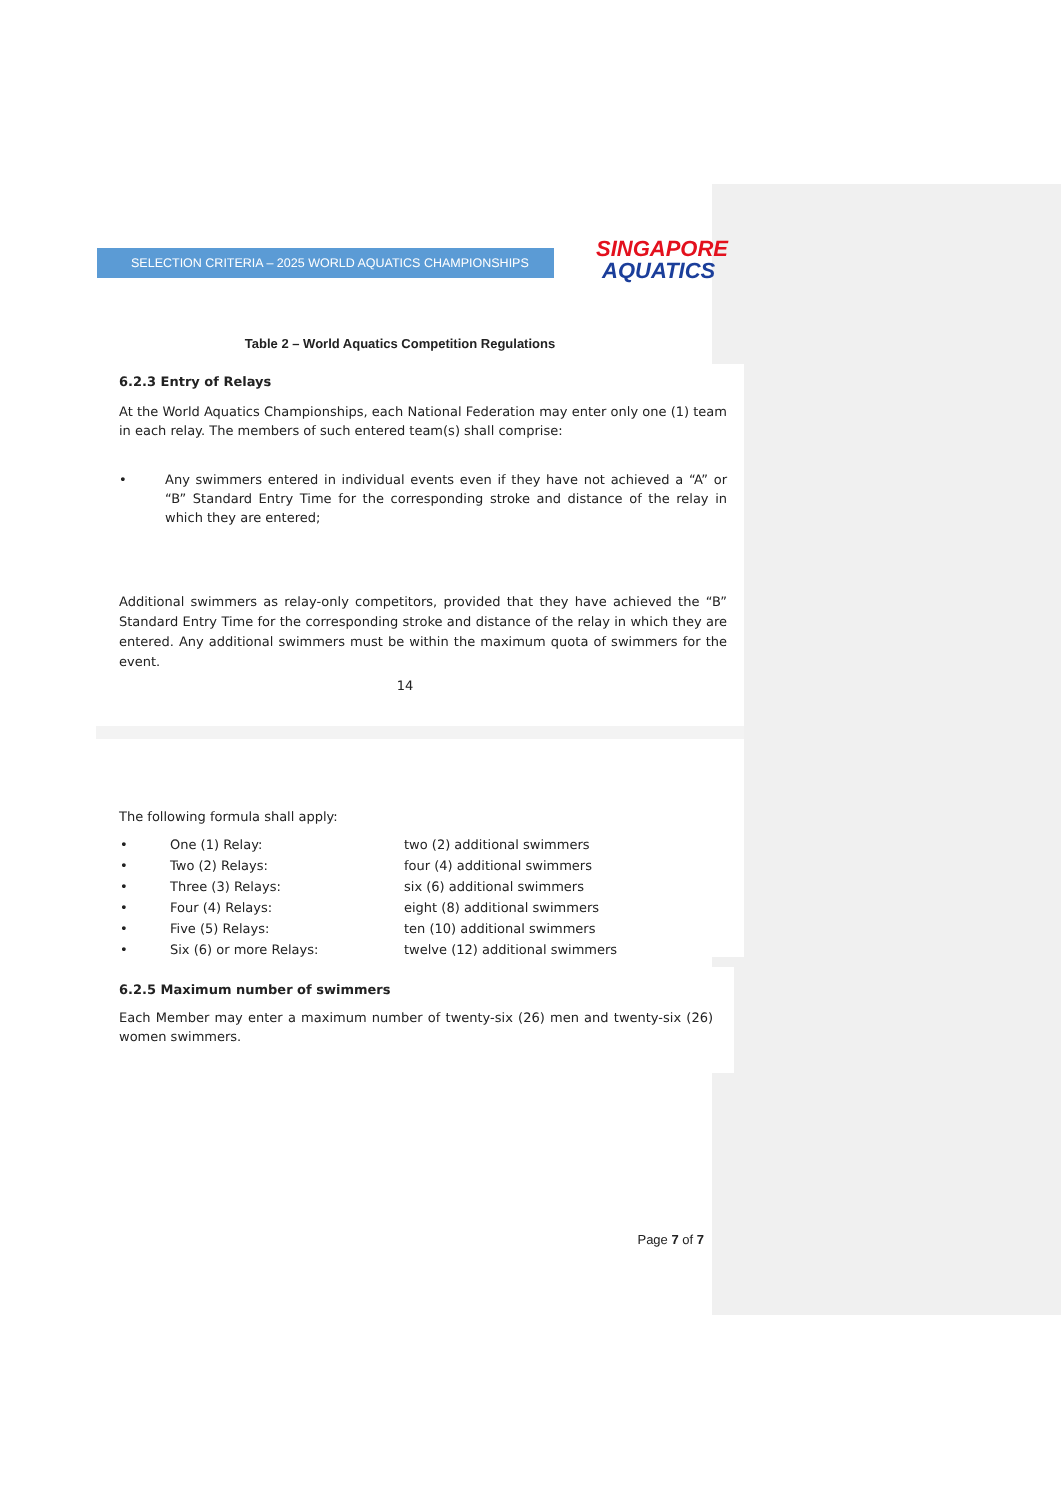SELECTION CRITERIA – 2025 WORLD AQUATICS CHAMPIONSHIPS
SINGAPORE
AQUATICS
Table 2 – World Aquatics Competition Regulations
6.2.3 Entry of Relays
At the World Aquatics Championships, each National Federation may enter only one (1) team in each relay. The members of such entered team(s) shall comprise:
• Any swimmers entered in individual events even if they have not achieved a “A” or “B” Standard Entry Time for the corresponding stroke and distance of the relay in which they are entered;
Additional swimmers as relay-only competitors, provided that they have achieved the “B” Standard Entry Time for the corresponding stroke and distance of the relay in which they are entered. Any additional swimmers must be within the maximum quota of swimmers for the event.
14
The following formula shall apply:
| • | One (1) Relay: | two (2) additional swimmers |
| • | Two (2) Relays: | four (4) additional swimmers |
| • | Three (3) Relays: | six (6) additional swimmers |
| • | Four (4) Relays: | eight (8) additional swimmers |
| • | Five (5) Relays: | ten (10) additional swimmers |
| • | Six (6) or more Relays: | twelve (12) additional swimmers |
6.2.5 Maximum number of swimmers
Each Member may enter a maximum number of twenty-six (26) men and twenty-six (26) women swimmers.
Page 7 of 7